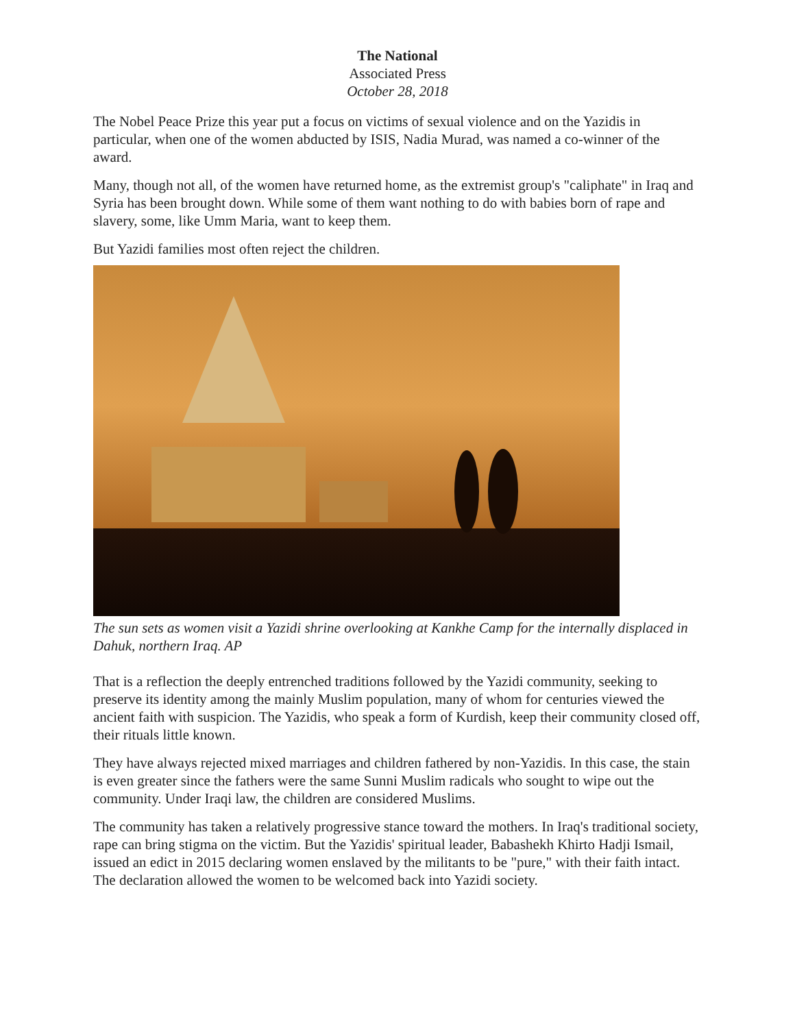The National
Associated Press
October 28, 2018
The Nobel Peace Prize this year put a focus on victims of sexual violence and on the Yazidis in particular, when one of the women abducted by ISIS, Nadia Murad, was named a co-winner of the award.
Many, though not all, of the women have returned home, as the extremist group's "caliphate" in Iraq and Syria has been brought down. While some of them want nothing to do with babies born of rape and slavery, some, like Umm Maria, want to keep them.
But Yazidi families most often reject the children.
The sun sets as women visit a Yazidi shrine overlooking at Kankhe Camp for the internally displaced in Dahuk, northern Iraq. AP
That is a reflection the deeply entrenched traditions followed by the Yazidi community, seeking to preserve its identity among the mainly Muslim population, many of whom for centuries viewed the ancient faith with suspicion. The Yazidis, who speak a form of Kurdish, keep their community closed off, their rituals little known.
They have always rejected mixed marriages and children fathered by non-Yazidis. In this case, the stain is even greater since the fathers were the same Sunni Muslim radicals who sought to wipe out the community. Under Iraqi law, the children are considered Muslims.
The community has taken a relatively progressive stance toward the mothers. In Iraq's traditional society, rape can bring stigma on the victim. But the Yazidis' spiritual leader, Babashekh Khirto Hadji Ismail, issued an edict in 2015 declaring women enslaved by the militants to be "pure," with their faith intact. The declaration allowed the women to be welcomed back into Yazidi society.